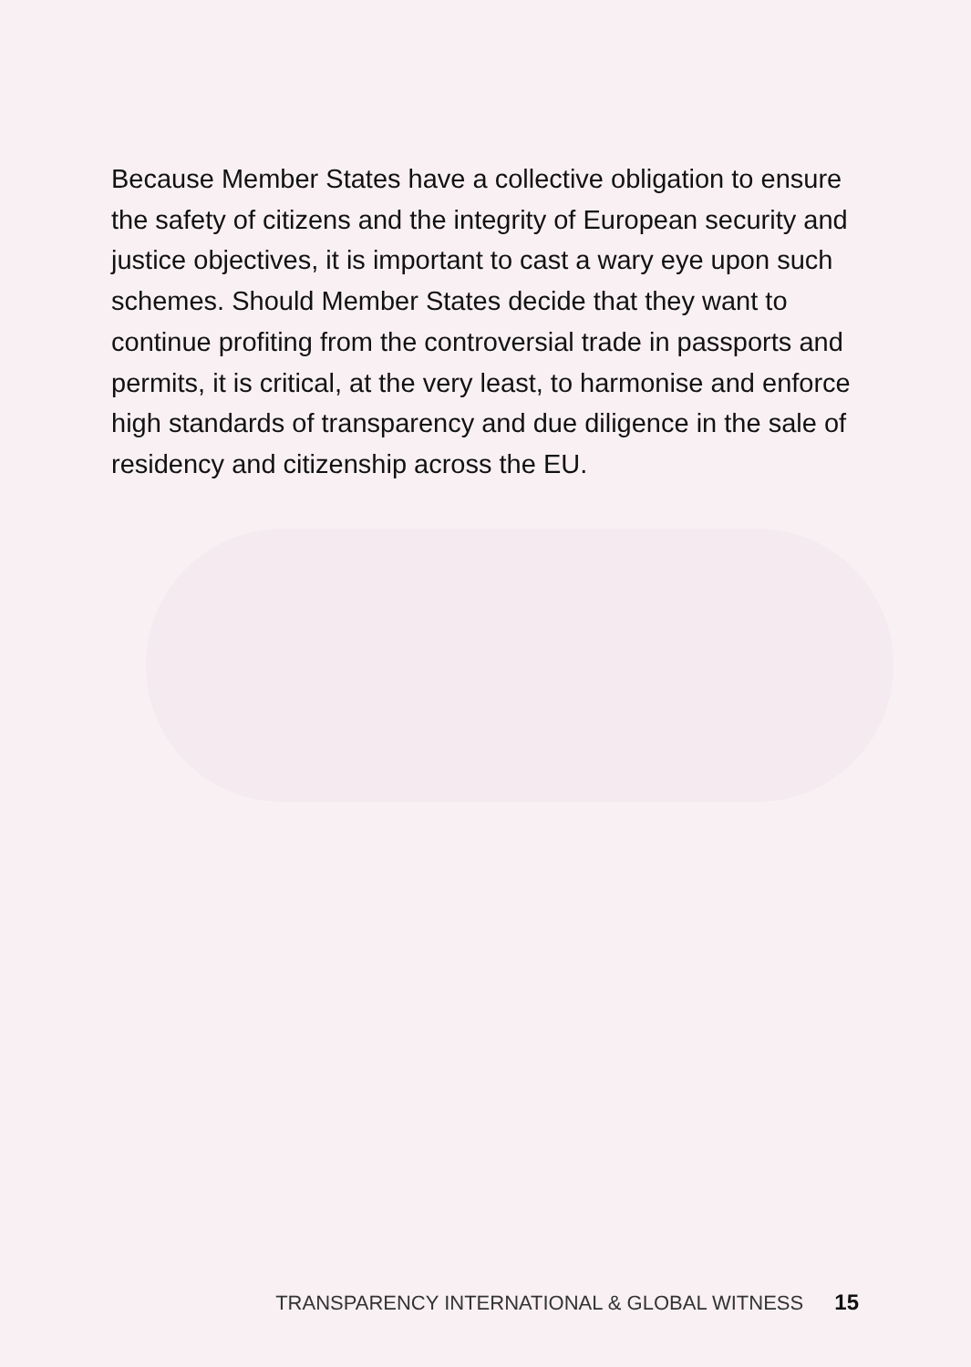Because Member States have a collective obligation to ensure the safety of citizens and the integrity of European security and justice objectives, it is important to cast a wary eye upon such schemes. Should Member States decide that they want to continue profiting from the controversial trade in passports and permits, it is critical, at the very least, to harmonise and enforce high standards of transparency and due diligence in the sale of residency and citizenship across the EU.
TRANSPARENCY INTERNATIONAL & GLOBAL WITNESS 15